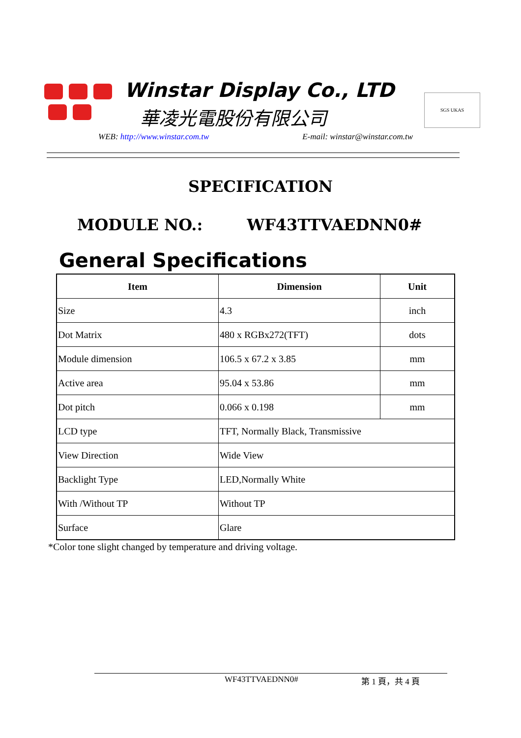Winstar Display Co., LTD
華凌光電股份有限公司
SGS UKAS
WEB: http://www.winstar.com.tw E-mail: winstar@winstar.com.tw
SPECIFICATION
MODULE NO.: WF43TTVAEDNN0#
General Specifications
| Item | Dimension | Unit |
| --- | --- | --- |
| Size | 4.3 | inch |
| Dot Matrix | 480 x RGBx272(TFT) | dots |
| Module dimension | 106.5 x 67.2 x 3.85 | mm |
| Active area | 95.04 x 53.86 | mm |
| Dot pitch | 0.066 x 0.198 | mm |
| LCD type | TFT, Normally Black, Transmissive | |
| View Direction | Wide View | |
| Backlight Type | LED,Normally White | |
| With /Without TP | Without TP | |
| Surface | Glare | |
*Color tone slight changed by temperature and driving voltage.
WF43TTVAEDNN0# 第 1 頁，共 4 頁